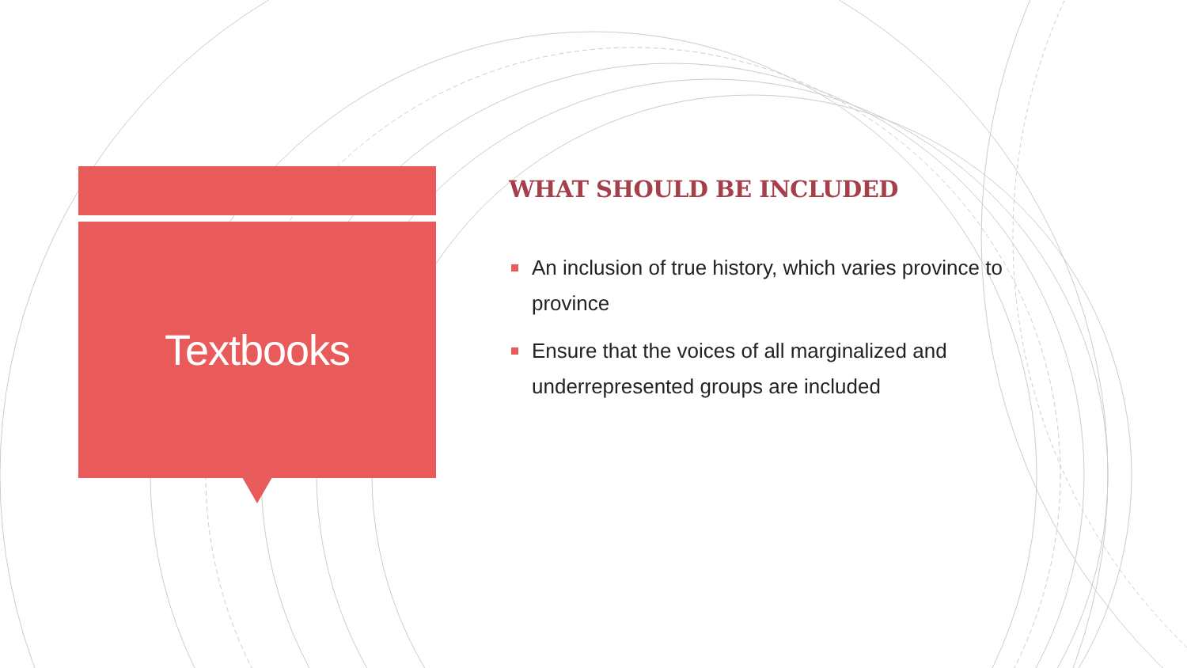Textbooks
WHAT SHOULD BE INCLUDED
An inclusion of true history, which varies province to province
Ensure that the voices of all marginalized and underrepresented groups are included